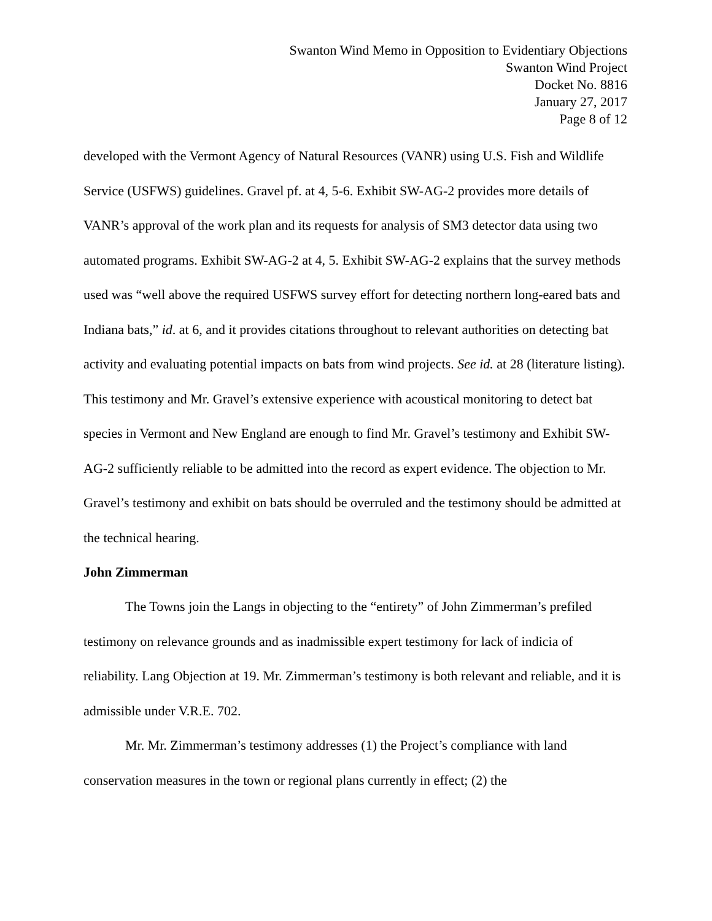Swanton Wind Memo in Opposition to Evidentiary Objections
Swanton Wind Project
Docket No. 8816
January 27, 2017
Page 8 of 12
developed with the Vermont Agency of Natural Resources (VANR) using U.S. Fish and Wildlife Service (USFWS) guidelines. Gravel pf. at 4, 5-6. Exhibit SW-AG-2 provides more details of VANR’s approval of the work plan and its requests for analysis of SM3 detector data using two automated programs. Exhibit SW-AG-2 at 4, 5. Exhibit SW-AG-2 explains that the survey methods used was “well above the required USFWS survey effort for detecting northern long-eared bats and Indiana bats,” id. at 6, and it provides citations throughout to relevant authorities on detecting bat activity and evaluating potential impacts on bats from wind projects. See id. at 28 (literature listing). This testimony and Mr. Gravel’s extensive experience with acoustical monitoring to detect bat species in Vermont and New England are enough to find Mr. Gravel’s testimony and Exhibit SW-AG-2 sufficiently reliable to be admitted into the record as expert evidence. The objection to Mr. Gravel’s testimony and exhibit on bats should be overruled and the testimony should be admitted at the technical hearing.
John Zimmerman
The Towns join the Langs in objecting to the “entirety” of John Zimmerman’s prefiled testimony on relevance grounds and as inadmissible expert testimony for lack of indicia of reliability. Lang Objection at 19. Mr. Zimmerman’s testimony is both relevant and reliable, and it is admissible under V.R.E. 702.
Mr. Mr. Zimmerman’s testimony addresses (1) the Project’s compliance with land conservation measures in the town or regional plans currently in effect; (2) the